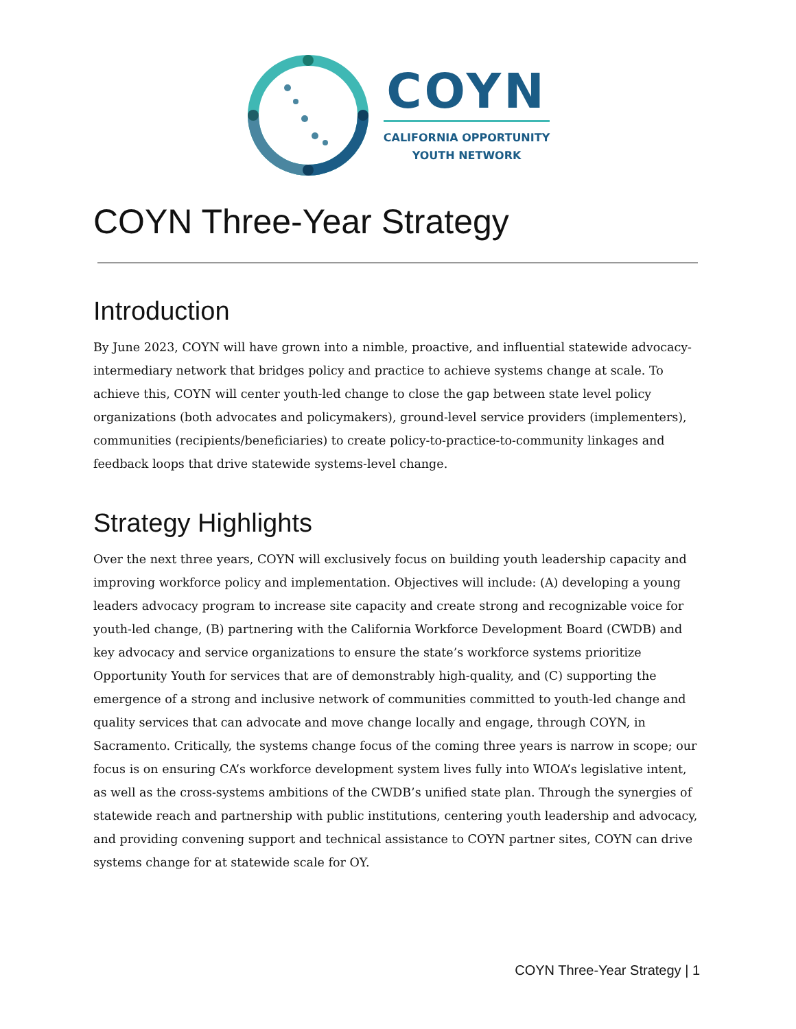COYN
CALIFORNIA OPPORTUNITY
YOUTH NETWORK
COYN Three-Year Strategy
Introduction
By June 2023, COYN will have grown into a nimble, proactive, and influential statewide advocacy-intermediary network that bridges policy and practice to achieve systems change at scale. To achieve this, COYN will center youth-led change to close the gap between state level policy organizations (both advocates and policymakers), ground-level service providers (implementers), communities (recipients/beneficiaries) to create policy-to-practice-to-community linkages and feedback loops that drive statewide systems-level change.
Strategy Highlights
Over the next three years, COYN will exclusively focus on building youth leadership capacity and improving workforce policy and implementation. Objectives will include: (A) developing a young leaders advocacy program to increase site capacity and create strong and recognizable voice for youth-led change, (B) partnering with the California Workforce Development Board (CWDB) and key advocacy and service organizations to ensure the state’s workforce systems prioritize Opportunity Youth for services that are of demonstrably high-quality, and (C) supporting the emergence of a strong and inclusive network of communities committed to youth-led change and quality services that can advocate and move change locally and engage, through COYN, in Sacramento. Critically, the systems change focus of the coming three years is narrow in scope; our focus is on ensuring CA’s workforce development system lives fully into WIOA’s legislative intent, as well as the cross-systems ambitions of the CWDB’s unified state plan. Through the synergies of statewide reach and partnership with public institutions, centering youth leadership and advocacy, and providing convening support and technical assistance to COYN partner sites, COYN can drive systems change for at statewide scale for OY.
COYN Three-Year Strategy | 1